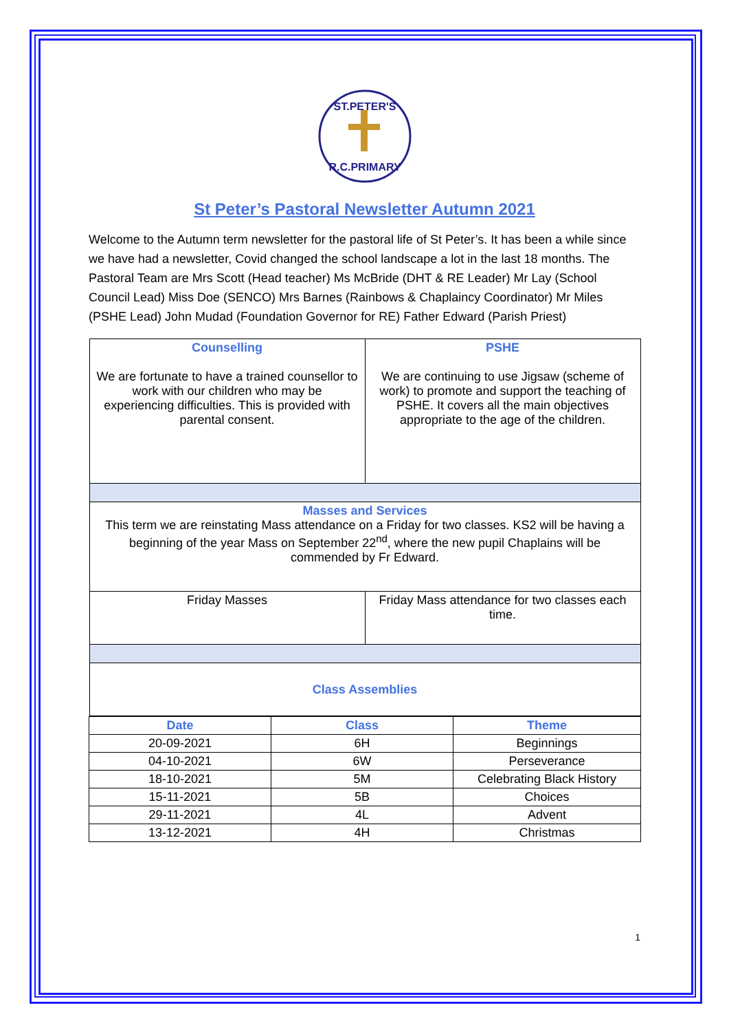ST.PETER'S
R.C.PRIMARY
St Peter’s Pastoral Newsletter Autumn 2021
Welcome to the Autumn term newsletter for the pastoral life of St Peter’s. It has been a while since we have had a newsletter, Covid changed the school landscape a lot in the last 18 months. The Pastoral Team are Mrs Scott (Head teacher) Ms McBride (DHT & RE Leader) Mr Lay (School Council Lead) Miss Doe (SENCO) Mrs Barnes (Rainbows & Chaplaincy Coordinator) Mr Miles (PSHE Lead) John Mudad (Foundation Governor for RE) Father Edward (Parish Priest)
| / Counselling We are fortunate to have a trained counsellor to work with our children who may be experiencing difficulties. This is provided with parental consent. / PSHE We are continuing to use Jigsaw (scheme of work) to promote and support the teaching of PSHE. It covers all the main objectives appropriate to the age of the children. / / Masses and Services This term we are reinstating Mass attendance on a Friday for two classes. KS2 will be having a beginning of the year Mass on September 22<sup>nd</sup>, where the new pupil Chaplains will be commended by Fr Edward. / / / Friday Masses / Friday Mass attendance for two classes each time. / / Class Assemblies / / | | |
| Date | Class | Theme |
| 20-09-2021 | 6H | Beginnings |
| 04-10-2021 | 6W | Perseverance |
| 18-10-2021 | 5M | Celebrating Black History |
| 15-11-2021 | 5B | Choices |
| 29-11-2021 | 4L | Advent |
| 13-12-2021 | 4H | Christmas |
1